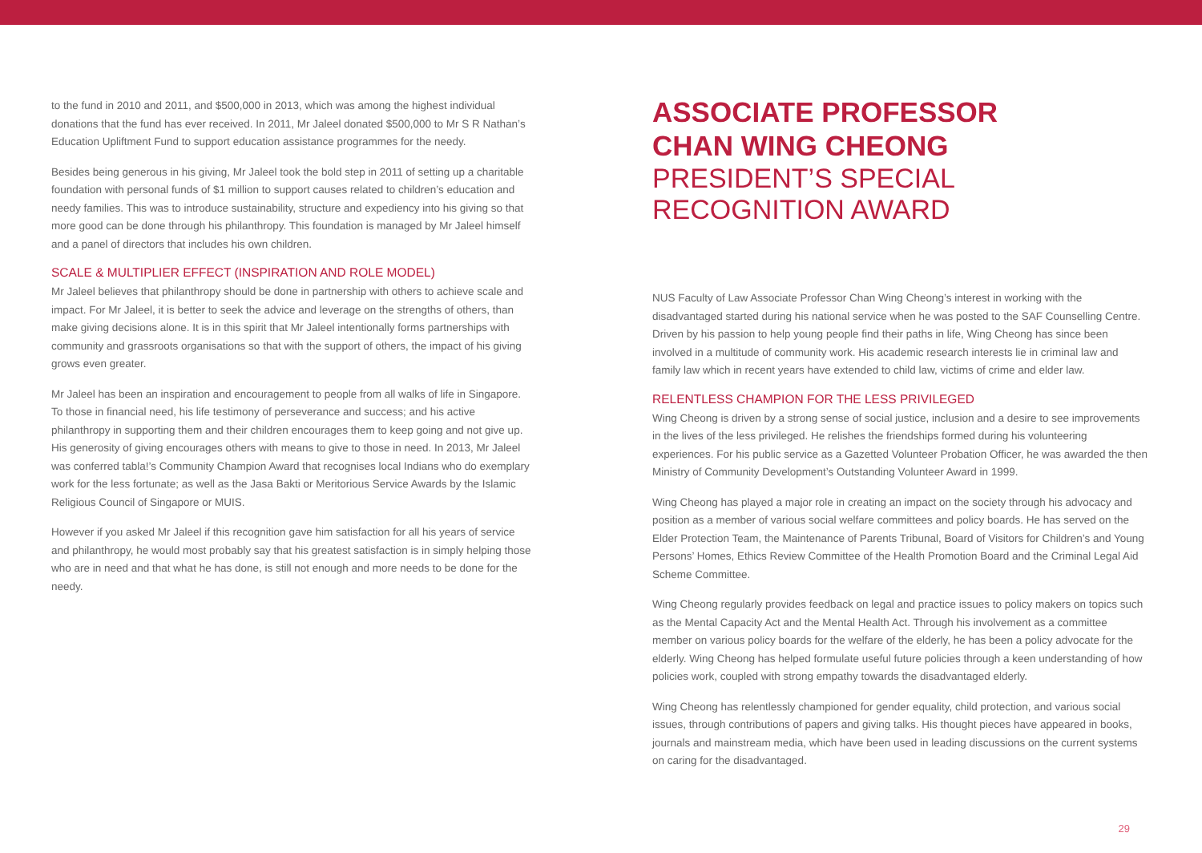to the fund in 2010 and 2011, and $500,000 in 2013, which was among the highest individual donations that the fund has ever received. In 2011, Mr Jaleel donated $500,000 to Mr S R Nathan’s Education Upliftment Fund to support education assistance programmes for the needy.
Besides being generous in his giving, Mr Jaleel took the bold step in 2011 of setting up a charitable foundation with personal funds of $1 million to support causes related to children’s education and needy families. This was to introduce sustainability, structure and expediency into his giving so that more good can be done through his philanthropy. This foundation is managed by Mr Jaleel himself and a panel of directors that includes his own children.
SCALE & MULTIPLIER EFFECT (INSPIRATION AND ROLE MODEL)
Mr Jaleel believes that philanthropy should be done in partnership with others to achieve scale and impact. For Mr Jaleel, it is better to seek the advice and leverage on the strengths of others, than make giving decisions alone. It is in this spirit that Mr Jaleel intentionally forms partnerships with community and grassroots organisations so that with the support of others, the impact of his giving grows even greater.
Mr Jaleel has been an inspiration and encouragement to people from all walks of life in Singapore. To those in financial need, his life testimony of perseverance and success; and his active philanthropy in supporting them and their children encourages them to keep going and not give up. His generosity of giving encourages others with means to give to those in need. In 2013, Mr Jaleel was conferred tabla!’s Community Champion Award that recognises local Indians who do exemplary work for the less fortunate; as well as the Jasa Bakti or Meritorious Service Awards by the Islamic Religious Council of Singapore or MUIS.
However if you asked Mr Jaleel if this recognition gave him satisfaction for all his years of service and philanthropy, he would most probably say that his greatest satisfaction is in simply helping those who are in need and that what he has done, is still not enough and more needs to be done for the needy.
ASSOCIATE PROFESSOR
CHAN WING CHEONG
PRESIDENT’S SPECIAL RECOGNITION AWARD
NUS Faculty of Law Associate Professor Chan Wing Cheong’s interest in working with the disadvantaged started during his national service when he was posted to the SAF Counselling Centre. Driven by his passion to help young people find their paths in life, Wing Cheong has since been involved in a multitude of community work. His academic research interests lie in criminal law and family law which in recent years have extended to child law, victims of crime and elder law.
RELENTLESS CHAMPION FOR THE LESS PRIVILEGED
Wing Cheong is driven by a strong sense of social justice, inclusion and a desire to see improvements in the lives of the less privileged. He relishes the friendships formed during his volunteering experiences. For his public service as a Gazetted Volunteer Probation Officer, he was awarded the then Ministry of Community Development’s Outstanding Volunteer Award in 1999.
Wing Cheong has played a major role in creating an impact on the society through his advocacy and position as a member of various social welfare committees and policy boards. He has served on the Elder Protection Team, the Maintenance of Parents Tribunal, Board of Visitors for Children’s and Young Persons’ Homes, Ethics Review Committee of the Health Promotion Board and the Criminal Legal Aid Scheme Committee.
Wing Cheong regularly provides feedback on legal and practice issues to policy makers on topics such as the Mental Capacity Act and the Mental Health Act. Through his involvement as a committee member on various policy boards for the welfare of the elderly, he has been a policy advocate for the elderly. Wing Cheong has helped formulate useful future policies through a keen understanding of how policies work, coupled with strong empathy towards the disadvantaged elderly.
Wing Cheong has relentlessly championed for gender equality, child protection, and various social issues, through contributions of papers and giving talks. His thought pieces have appeared in books, journals and mainstream media, which have been used in leading discussions on the current systems on caring for the disadvantaged.
29